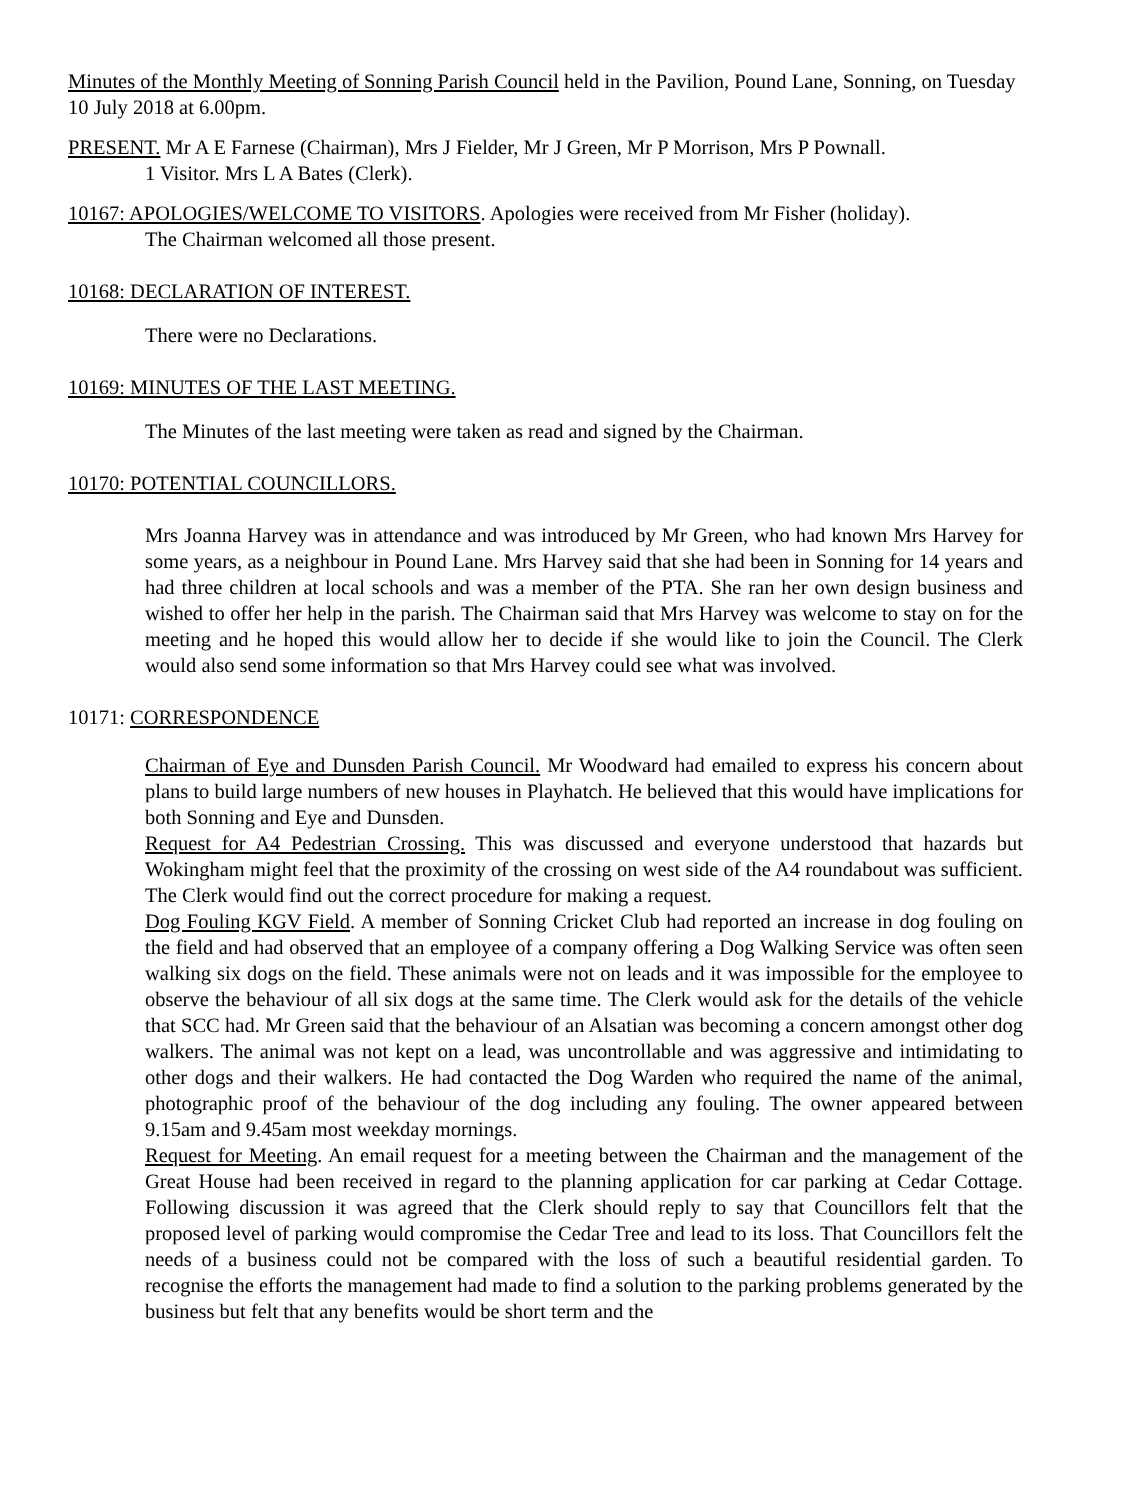Minutes of the Monthly Meeting of Sonning Parish Council held in the Pavilion, Pound Lane, Sonning, on Tuesday 10 July 2018 at 6.00pm.
PRESENT. Mr A E Farnese (Chairman), Mrs J Fielder, Mr J Green, Mr P Morrison, Mrs P Pownall.
1 Visitor. Mrs L A Bates (Clerk).
10167: APOLOGIES/WELCOME TO VISITORS. Apologies were received from Mr Fisher (holiday).
The Chairman welcomed all those present.
10168: DECLARATION OF INTEREST.
There were no Declarations.
10169: MINUTES OF THE LAST MEETING.
The Minutes of the last meeting were taken as read and signed by the Chairman.
10170: POTENTIAL COUNCILLORS.
Mrs Joanna Harvey was in attendance and was introduced by Mr Green, who had known Mrs Harvey for some years, as a neighbour in Pound Lane. Mrs Harvey said that she had been in Sonning for 14 years and had three children at local schools and was a member of the PTA. She ran her own design business and wished to offer her help in the parish. The Chairman said that Mrs Harvey was welcome to stay on for the meeting and he hoped this would allow her to decide if she would like to join the Council. The Clerk would also send some information so that Mrs Harvey could see what was involved.
10171: CORRESPONDENCE
Chairman of Eye and Dunsden Parish Council. Mr Woodward had emailed to express his concern about plans to build large numbers of new houses in Playhatch. He believed that this would have implications for both Sonning and Eye and Dunsden.
Request for A4 Pedestrian Crossing. This was discussed and everyone understood that hazards but Wokingham might feel that the proximity of the crossing on west side of the A4 roundabout was sufficient. The Clerk would find out the correct procedure for making a request.
Dog Fouling KGV Field. A member of Sonning Cricket Club had reported an increase in dog fouling on the field and had observed that an employee of a company offering a Dog Walking Service was often seen walking six dogs on the field. These animals were not on leads and it was impossible for the employee to observe the behaviour of all six dogs at the same time. The Clerk would ask for the details of the vehicle that SCC had. Mr Green said that the behaviour of an Alsatian was becoming a concern amongst other dog walkers. The animal was not kept on a lead, was uncontrollable and was aggressive and intimidating to other dogs and their walkers. He had contacted the Dog Warden who required the name of the animal, photographic proof of the behaviour of the dog including any fouling. The owner appeared between 9.15am and 9.45am most weekday mornings.
Request for Meeting. An email request for a meeting between the Chairman and the management of the Great House had been received in regard to the planning application for car parking at Cedar Cottage. Following discussion it was agreed that the Clerk should reply to say that Councillors felt that the proposed level of parking would compromise the Cedar Tree and lead to its loss. That Councillors felt the needs of a business could not be compared with the loss of such a beautiful residential garden. To recognise the efforts the management had made to find a solution to the parking problems generated by the business but felt that any benefits would be short term and the